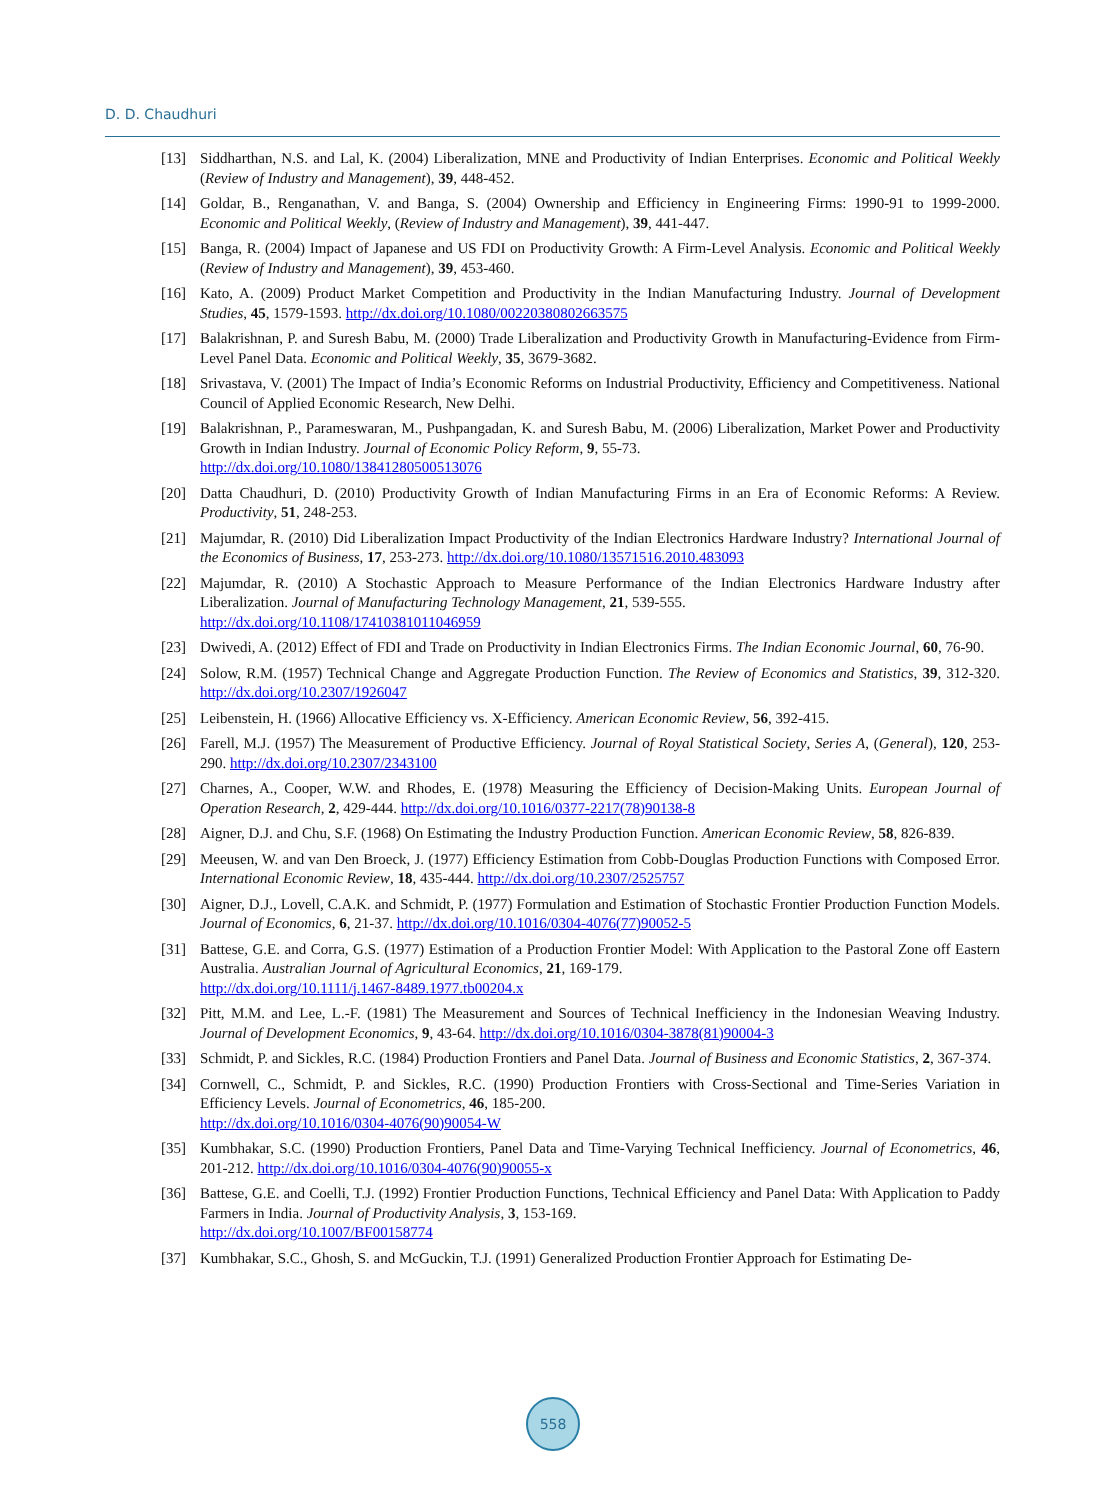D. D. Chaudhuri
[13] Siddharthan, N.S. and Lal, K. (2004) Liberalization, MNE and Productivity of Indian Enterprises. Economic and Political Weekly (Review of Industry and Management), 39, 448-452.
[14] Goldar, B., Renganathan, V. and Banga, S. (2004) Ownership and Efficiency in Engineering Firms: 1990-91 to 1999-2000. Economic and Political Weekly, (Review of Industry and Management), 39, 441-447.
[15] Banga, R. (2004) Impact of Japanese and US FDI on Productivity Growth: A Firm-Level Analysis. Economic and Political Weekly (Review of Industry and Management), 39, 453-460.
[16] Kato, A. (2009) Product Market Competition and Productivity in the Indian Manufacturing Industry. Journal of Development Studies, 45, 1579-1593. http://dx.doi.org/10.1080/00220380802663575
[17] Balakrishnan, P. and Suresh Babu, M. (2000) Trade Liberalization and Productivity Growth in Manufacturing-Evidence from Firm-Level Panel Data. Economic and Political Weekly, 35, 3679-3682.
[18] Srivastava, V. (2001) The Impact of India’s Economic Reforms on Industrial Productivity, Efficiency and Competitiveness. National Council of Applied Economic Research, New Delhi.
[19] Balakrishnan, P., Parameswaran, M., Pushpangadan, K. and Suresh Babu, M. (2006) Liberalization, Market Power and Productivity Growth in Indian Industry. Journal of Economic Policy Reform, 9, 55-73.
http://dx.doi.org/10.1080/13841280500513076
[20] Datta Chaudhuri, D. (2010) Productivity Growth of Indian Manufacturing Firms in an Era of Economic Reforms: A Review. Productivity, 51, 248-253.
[21] Majumdar, R. (2010) Did Liberalization Impact Productivity of the Indian Electronics Hardware Industry? International Journal of the Economics of Business, 17, 253-273. http://dx.doi.org/10.1080/13571516.2010.483093
[22] Majumdar, R. (2010) A Stochastic Approach to Measure Performance of the Indian Electronics Hardware Industry after Liberalization. Journal of Manufacturing Technology Management, 21, 539-555.
http://dx.doi.org/10.1108/17410381011046959
[23] Dwivedi, A. (2012) Effect of FDI and Trade on Productivity in Indian Electronics Firms. The Indian Economic Journal, 60, 76-90.
[24] Solow, R.M. (1957) Technical Change and Aggregate Production Function. The Review of Economics and Statistics, 39, 312-320. http://dx.doi.org/10.2307/1926047
[25] Leibenstein, H. (1966) Allocative Efficiency vs. X-Efficiency. American Economic Review, 56, 392-415.
[26] Farell, M.J. (1957) The Measurement of Productive Efficiency. Journal of Royal Statistical Society, Series A, (General), 120, 253-290. http://dx.doi.org/10.2307/2343100
[27] Charnes, A., Cooper, W.W. and Rhodes, E. (1978) Measuring the Efficiency of Decision-Making Units. European Journal of Operation Research, 2, 429-444. http://dx.doi.org/10.1016/0377-2217(78)90138-8
[28] Aigner, D.J. and Chu, S.F. (1968) On Estimating the Industry Production Function. American Economic Review, 58, 826-839.
[29] Meeusen, W. and van Den Broeck, J. (1977) Efficiency Estimation from Cobb-Douglas Production Functions with Composed Error. International Economic Review, 18, 435-444. http://dx.doi.org/10.2307/2525757
[30] Aigner, D.J., Lovell, C.A.K. and Schmidt, P. (1977) Formulation and Estimation of Stochastic Frontier Production Function Models. Journal of Economics, 6, 21-37. http://dx.doi.org/10.1016/0304-4076(77)90052-5
[31] Battese, G.E. and Corra, G.S. (1977) Estimation of a Production Frontier Model: With Application to the Pastoral Zone off Eastern Australia. Australian Journal of Agricultural Economics, 21, 169-179.
http://dx.doi.org/10.1111/j.1467-8489.1977.tb00204.x
[32] Pitt, M.M. and Lee, L.-F. (1981) The Measurement and Sources of Technical Inefficiency in the Indonesian Weaving Industry. Journal of Development Economics, 9, 43-64. http://dx.doi.org/10.1016/0304-3878(81)90004-3
[33] Schmidt, P. and Sickles, R.C. (1984) Production Frontiers and Panel Data. Journal of Business and Economic Statistics, 2, 367-374.
[34] Cornwell, C., Schmidt, P. and Sickles, R.C. (1990) Production Frontiers with Cross-Sectional and Time-Series Variation in Efficiency Levels. Journal of Econometrics, 46, 185-200.
http://dx.doi.org/10.1016/0304-4076(90)90054-W
[35] Kumbhakar, S.C. (1990) Production Frontiers, Panel Data and Time-Varying Technical Inefficiency. Journal of Econometrics, 46, 201-212. http://dx.doi.org/10.1016/0304-4076(90)90055-x
[36] Battese, G.E. and Coelli, T.J. (1992) Frontier Production Functions, Technical Efficiency and Panel Data: With Application to Paddy Farmers in India. Journal of Productivity Analysis, 3, 153-169.
http://dx.doi.org/10.1007/BF00158774
[37] Kumbhakar, S.C., Ghosh, S. and McGuckin, T.J. (1991) Generalized Production Frontier Approach for Estimating De-
558